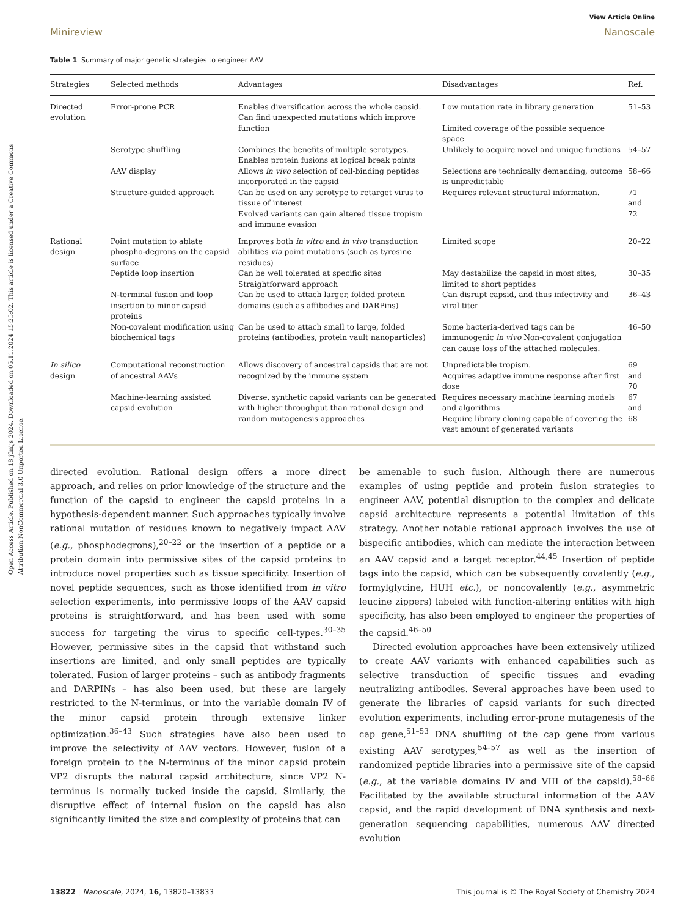Open Access Article. Published on 18 jūnijs 2024. Downloaded on 05.11.2024 15:25:02. This article is licensed under a Creative Commons Attribution-NonCommercial 3.0 Unported Licence.
View Article Online
Minireview Nanoscale
Table 1 Summary of major genetic strategies to engineer AAV
| Strategies | Selected methods | Advantages | Disadvantages | Ref. |
| --- | --- | --- | --- | --- |
| Directed evolution | Error-prone PCR | Enables diversification across the whole capsid. Can find unexpected mutations which improve function | Low mutation rate in library generation Limited coverage of the possible sequence space | 51–53 |
| | Serotype shuffling | Combines the benefits of multiple serotypes. Enables protein fusions at logical break points | Unlikely to acquire novel and unique functions | 54–57 |
| | AAV display | Allows in vivo selection of cell-binding peptides incorporated in the capsid | Selections are technically demanding, outcome is unpredictable | 58–66 |
| | Structure-guided approach | Can be used on any serotype to retarget virus to tissue of interest Evolved variants can gain altered tissue tropism and immune evasion | Requires relevant structural information. | 71 and 72 |
| Rational design | Point mutation to ablate phospho-degrons on the capsid surface | Improves both in vitro and in vivo transduction abilities via point mutations (such as tyrosine residues) | Limited scope | 20–22 |
| | Peptide loop insertion | Can be well tolerated at specific sites Straightforward approach | May destabilize the capsid in most sites, limited to short peptides | 30–35 |
| | N-terminal fusion and loop insertion to minor capsid proteins | Can be used to attach larger, folded protein domains (such as affibodies and DARPins) | Can disrupt capsid, and thus infectivity and viral titer | 36–43 |
| | Non-covalent modification using biochemical tags | Can be used to attach small to large, folded proteins (antibodies, protein vault nanoparticles) | Some bacteria-derived tags can be immunogenic in vivo Non-covalent conjugation can cause loss of the attached molecules. | 46–50 |
| In silico design | Computational reconstruction of ancestral AAVs | Allows discovery of ancestral capsids that are not recognized by the immune system | Unpredictable tropism. Acquires adaptive immune response after first dose | 69 and 70 |
| | Machine-learning assisted capsid evolution | Diverse, synthetic capsid variants can be generated with higher throughput than rational design and random mutagenesis approaches | Requires necessary machine learning models and algorithms Require library cloning capable of covering the vast amount of generated variants | 67 and 68 |
directed evolution. Rational design offers a more direct approach, and relies on prior knowledge of the structure and the function of the capsid to engineer the capsid proteins in a hypothesis-dependent manner. Such approaches typically involve rational mutation of residues known to negatively impact AAV (e.g., phosphodegrons),<sup>20–22</sup> or the insertion of a peptide or a protein domain into permissive sites of the capsid proteins to introduce novel properties such as tissue specificity. Insertion of novel peptide sequences, such as those identified from in vitro selection experiments, into permissive loops of the AAV capsid proteins is straightforward, and has been used with some success for targeting the virus to specific cell-types.<sup>30–35</sup> However, permissive sites in the capsid that withstand such insertions are limited, and only small peptides are typically tolerated. Fusion of larger proteins – such as antibody fragments and DARPINs – has also been used, but these are largely restricted to the N-terminus, or into the variable domain IV of the minor capsid protein through extensive linker optimization.<sup>36–43</sup> Such strategies have also been used to improve the selectivity of AAV vectors. However, fusion of a foreign protein to the N-terminus of the minor capsid protein VP2 disrupts the natural capsid architecture, since VP2 N-terminus is normally tucked inside the capsid. Similarly, the disruptive effect of internal fusion on the capsid has also significantly limited the size and complexity of proteins that can
be amenable to such fusion. Although there are numerous examples of using peptide and protein fusion strategies to engineer AAV, potential disruption to the complex and delicate capsid architecture represents a potential limitation of this strategy. Another notable rational approach involves the use of bispecific antibodies, which can mediate the interaction between an AAV capsid and a target receptor.<sup>44,45</sup> Insertion of peptide tags into the capsid, which can be subsequently covalently (e.g., formylglycine, HUH etc.), or noncovalently (e.g., asymmetric leucine zippers) labeled with function-altering entities with high specificity, has also been employed to engineer the properties of the capsid.<sup>46–50</sup>
Directed evolution approaches have been extensively utilized to create AAV variants with enhanced capabilities such as selective transduction of specific tissues and evading neutralizing antibodies. Several approaches have been used to generate the libraries of capsid variants for such directed evolution experiments, including error-prone mutagenesis of the cap gene,<sup>51–53</sup> DNA shuffling of the cap gene from various existing AAV serotypes,<sup>54–57</sup> as well as the insertion of randomized peptide libraries into a permissive site of the capsid (e.g., at the variable domains IV and VIII of the capsid).<sup>58–66</sup> Facilitated by the available structural information of the AAV capsid, and the rapid development of DNA synthesis and next-generation sequencing capabilities, numerous AAV directed evolution
13822 | Nanoscale, 2024, 16, 13820–13833 This journal is © The Royal Society of Chemistry 2024